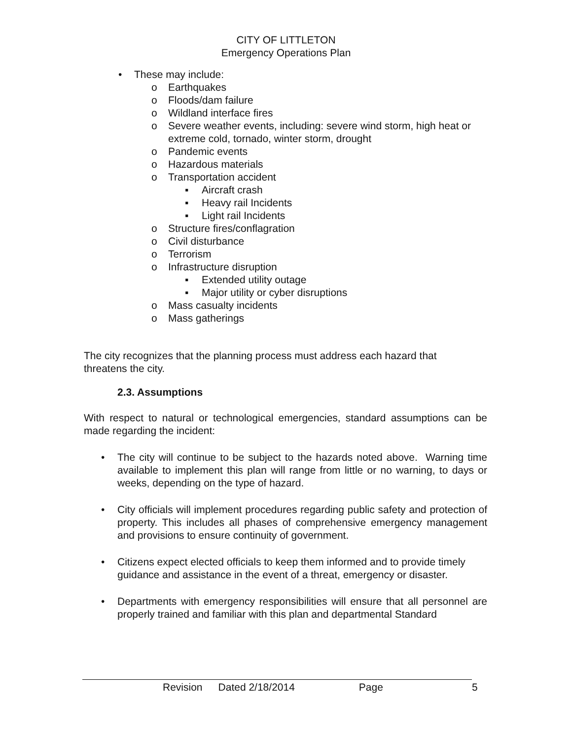CITY OF LITTLETON
Emergency Operations Plan
• These may include:
o Earthquakes
o Floods/dam failure
o Wildland interface fires
o Severe weather events, including: severe wind storm, high heat or extreme cold, tornado, winter storm, drought
o Pandemic events
o Hazardous materials
o Transportation accident
▪ Aircraft crash
▪ Heavy rail Incidents
▪ Light rail Incidents
o Structure fires/conflagration
o Civil disturbance
o Terrorism
o Infrastructure disruption
▪ Extended utility outage
▪ Major utility or cyber disruptions
o Mass casualty incidents
o Mass gatherings
The city recognizes that the planning process must address each hazard that threatens the city.
2.3. Assumptions
With respect to natural or technological emergencies, standard assumptions can be made regarding the incident:
• The city will continue to be subject to the hazards noted above. Warning time available to implement this plan will range from little or no warning, to days or weeks, depending on the type of hazard.
• City officials will implement procedures regarding public safety and protection of property. This includes all phases of comprehensive emergency management and provisions to ensure continuity of government.
• Citizens expect elected officials to keep them informed and to provide timely guidance and assistance in the event of a threat, emergency or disaster.
• Departments with emergency responsibilities will ensure that all personnel are properly trained and familiar with this plan and departmental Standard
Revision Dated 2/18/2014 Page 5